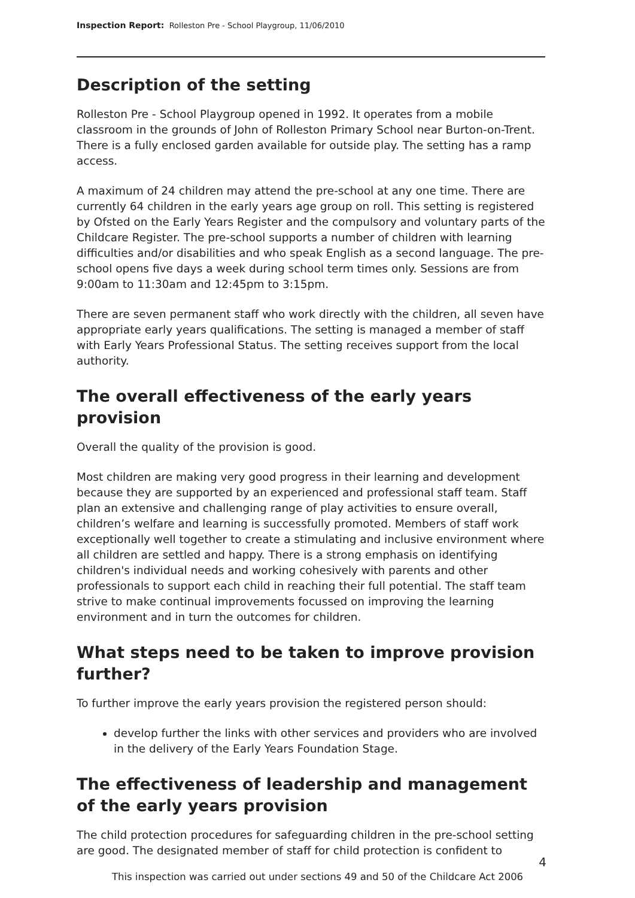Inspection Report: Rolleston Pre - School Playgroup, 11/06/2010
Description of the setting
Rolleston Pre - School Playgroup opened in 1992. It operates from a mobile classroom in the grounds of John of Rolleston Primary School near Burton-on-Trent. There is a fully enclosed garden available for outside play. The setting has a ramp access.
A maximum of 24 children may attend the pre-school at any one time. There are currently 64 children in the early years age group on roll. This setting is registered by Ofsted on the Early Years Register and the compulsory and voluntary parts of the Childcare Register. The pre-school supports a number of children with learning difficulties and/or disabilities and who speak English as a second language. The pre-school opens five days a week during school term times only. Sessions are from 9:00am to 11:30am and 12:45pm to 3:15pm.
There are seven permanent staff who work directly with the children, all seven have appropriate early years qualifications. The setting is managed a member of staff with Early Years Professional Status. The setting receives support from the local authority.
The overall effectiveness of the early years provision
Overall the quality of the provision is good.
Most children are making very good progress in their learning and development because they are supported by an experienced and professional staff team. Staff plan an extensive and challenging range of play activities to ensure overall, children’s welfare and learning is successfully promoted. Members of staff work exceptionally well together to create a stimulating and inclusive environment where all children are settled and happy. There is a strong emphasis on identifying children's individual needs and working cohesively with parents and other professionals to support each child in reaching their full potential. The staff team strive to make continual improvements focussed on improving the learning environment and in turn the outcomes for children.
What steps need to be taken to improve provision further?
To further improve the early years provision the registered person should:
develop further the links with other services and providers who are involved in the delivery of the Early Years Foundation Stage.
The effectiveness of leadership and management of the early years provision
The child protection procedures for safeguarding children in the pre-school setting are good. The designated member of staff for child protection is confident to
4
This inspection was carried out under sections 49 and 50 of the Childcare Act 2006